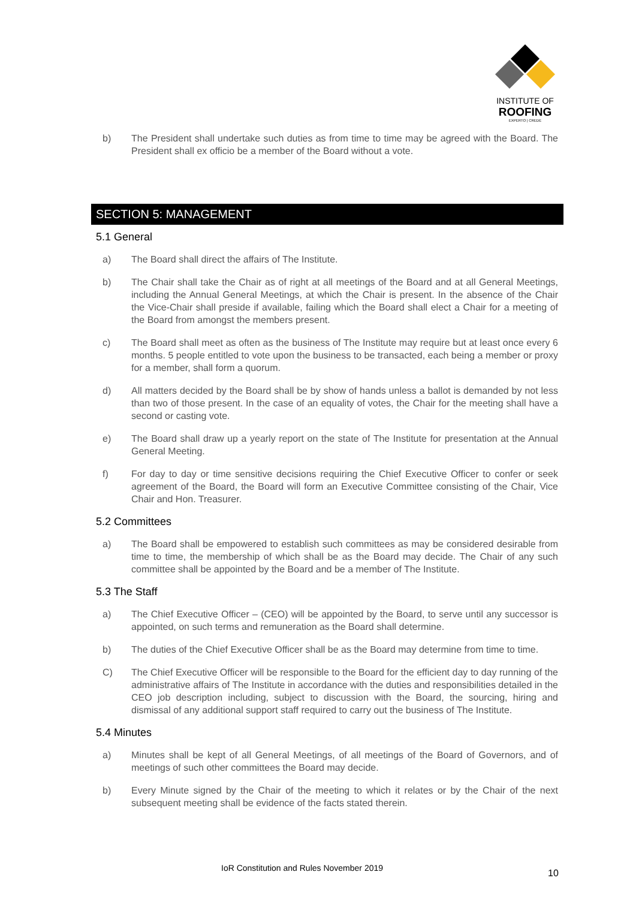INSTITUTE OF
ROOFING
EXPERTO | CREDE
b) The President shall undertake such duties as from time to time may be agreed with the Board. The President shall ex officio be a member of the Board without a vote.
SECTION 5: MANAGEMENT
5.1 General
a) The Board shall direct the affairs of The Institute.
b) The Chair shall take the Chair as of right at all meetings of the Board and at all General Meetings, including the Annual General Meetings, at which the Chair is present. In the absence of the Chair the Vice-Chair shall preside if available, failing which the Board shall elect a Chair for a meeting of the Board from amongst the members present.
c) The Board shall meet as often as the business of The Institute may require but at least once every 6 months. 5 people entitled to vote upon the business to be transacted, each being a member or proxy for a member, shall form a quorum.
d) All matters decided by the Board shall be by show of hands unless a ballot is demanded by not less than two of those present. In the case of an equality of votes, the Chair for the meeting shall have a second or casting vote.
e) The Board shall draw up a yearly report on the state of The Institute for presentation at the Annual General Meeting.
f) For day to day or time sensitive decisions requiring the Chief Executive Officer to confer or seek agreement of the Board, the Board will form an Executive Committee consisting of the Chair, Vice Chair and Hon. Treasurer.
5.2 Committees
a) The Board shall be empowered to establish such committees as may be considered desirable from time to time, the membership of which shall be as the Board may decide. The Chair of any such committee shall be appointed by the Board and be a member of The Institute.
5.3 The Staff
a) The Chief Executive Officer – (CEO) will be appointed by the Board, to serve until any successor is appointed, on such terms and remuneration as the Board shall determine.
b) The duties of the Chief Executive Officer shall be as the Board may determine from time to time.
C) The Chief Executive Officer will be responsible to the Board for the efficient day to day running of the administrative affairs of The Institute in accordance with the duties and responsibilities detailed in the CEO job description including, subject to discussion with the Board, the sourcing, hiring and dismissal of any additional support staff required to carry out the business of The Institute.
5.4 Minutes
a) Minutes shall be kept of all General Meetings, of all meetings of the Board of Governors, and of meetings of such other committees the Board may decide.
b) Every Minute signed by the Chair of the meeting to which it relates or by the Chair of the next subsequent meeting shall be evidence of the facts stated therein.
IoR Constitution and Rules November 2019 10